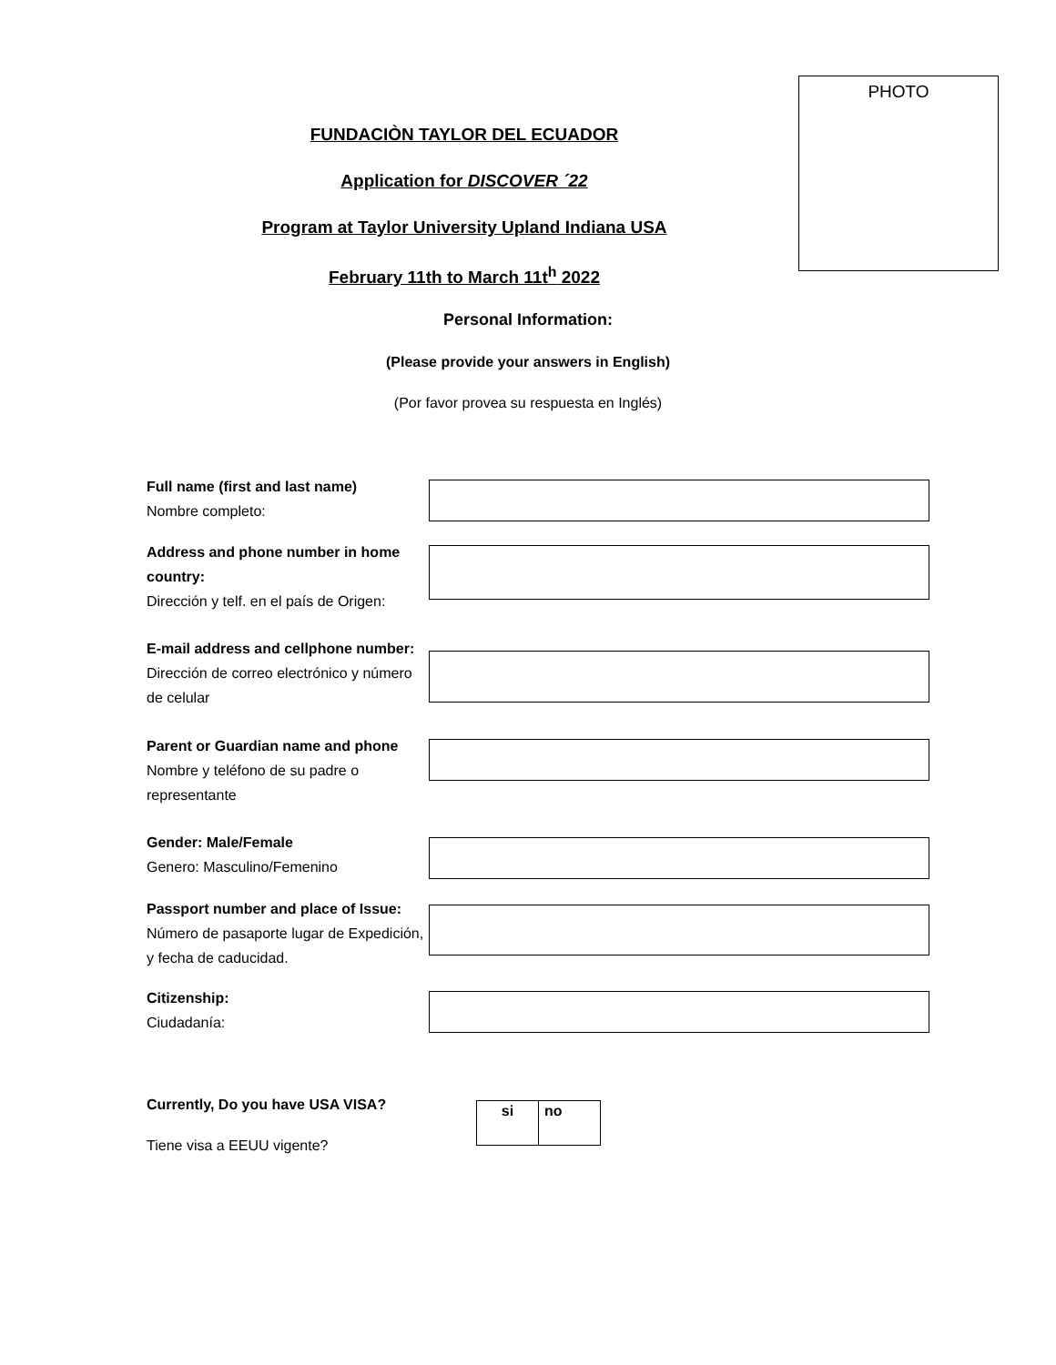PHOTO
FUNDACIÒN TAYLOR DEL ECUADOR
Application for DISCOVER ´22
Program at Taylor University Upland Indiana USA
February 11th to March 11t<sup>h</sup> 2022
Personal Information:
(Please provide your answers in English)
(Por favor provea su respuesta en Inglés)
Full name (first and last name)
Nombre completo:
Address and phone number in home country:
Dirección y telf. en el país de Origen:
E-mail address and cellphone number:
Dirección de correo electrónico y número de celular
Parent or Guardian name and phone
Nombre y teléfono de su padre o representante
Gender: Male/Female
Genero: Masculino/Femenino
Passport number and place of Issue:
Número de pasaporte lugar de Expedición, y fecha de caducidad.
Citizenship:
Ciudadanía:
Currently, Do you have USA VISA?
Tiene visa a EEUU vigente?
| si | no |